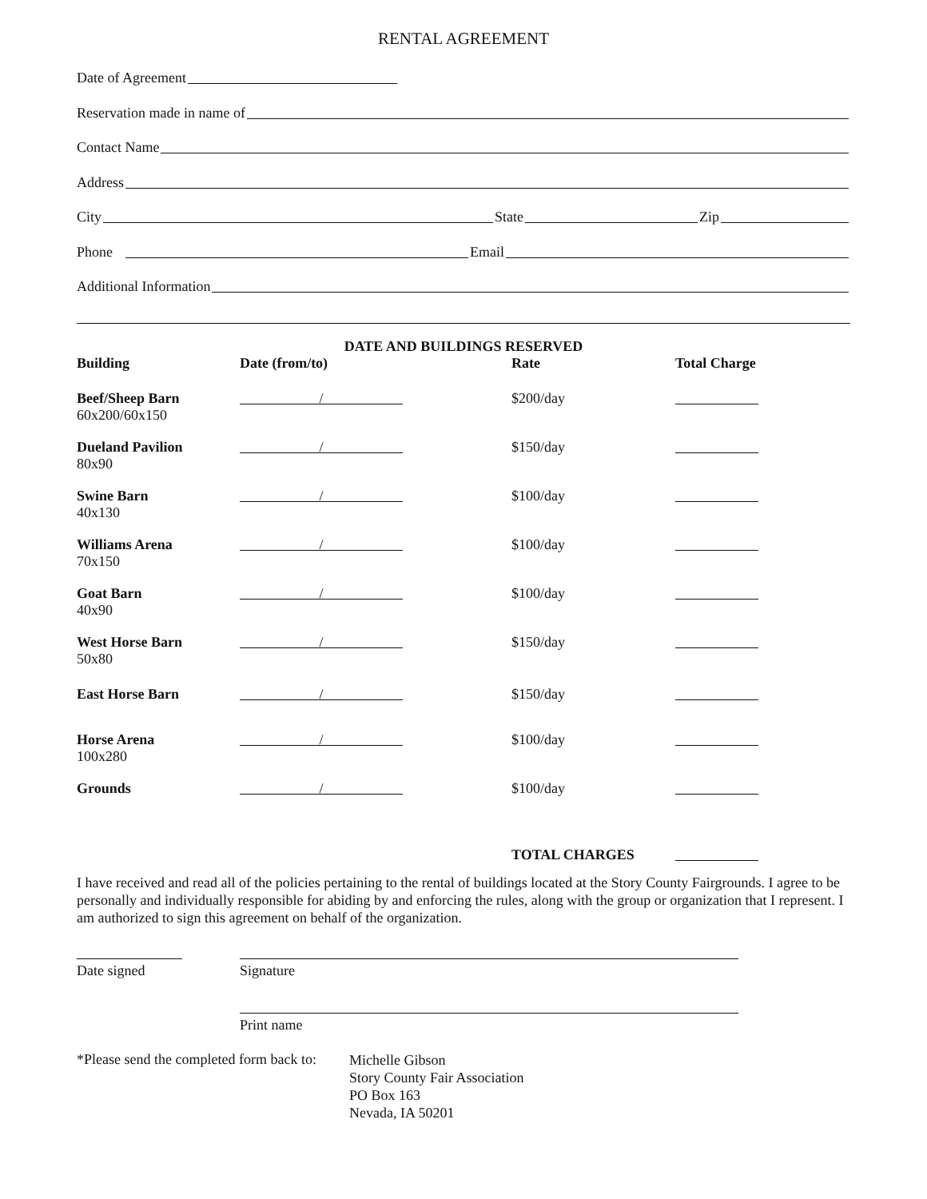RENTAL AGREEMENT
Date of Agreement
Reservation made in name of
Contact Name
Address
City State Zip
Phone Email
Additional Information
DATE AND BUILDINGS RESERVED
| Building | Date (from/to) | Rate | Total Charge |
| --- | --- | --- | --- |
| Beef/Sheep Barn 60x200/60x150 | / | $200/day | |
| Dueland Pavilion 80x90 | / | $150/day | |
| Swine Barn 40x130 | / | $100/day | |
| Williams Arena 70x150 | / | $100/day | |
| Goat Barn 40x90 | / | $100/day | |
| West Horse Barn 50x80 | / | $150/day | |
| East Horse Barn | / | $150/day | |
| Horse Arena 100x280 | / | $100/day | |
| Grounds | / | $100/day | |
| | | TOTAL CHARGES | |
I have received and read all of the policies pertaining to the rental of buildings located at the Story County Fairgrounds. I agree to be personally and individually responsible for abiding by and enforcing the rules, along with the group or organization that I represent. I am authorized to sign this agreement on behalf of the organization.
| Date signed | Signature |
| | Print name |
| *Please send the completed form back to: | Michelle Gibson Story County Fair Association PO Box 163 Nevada, IA 50201 |